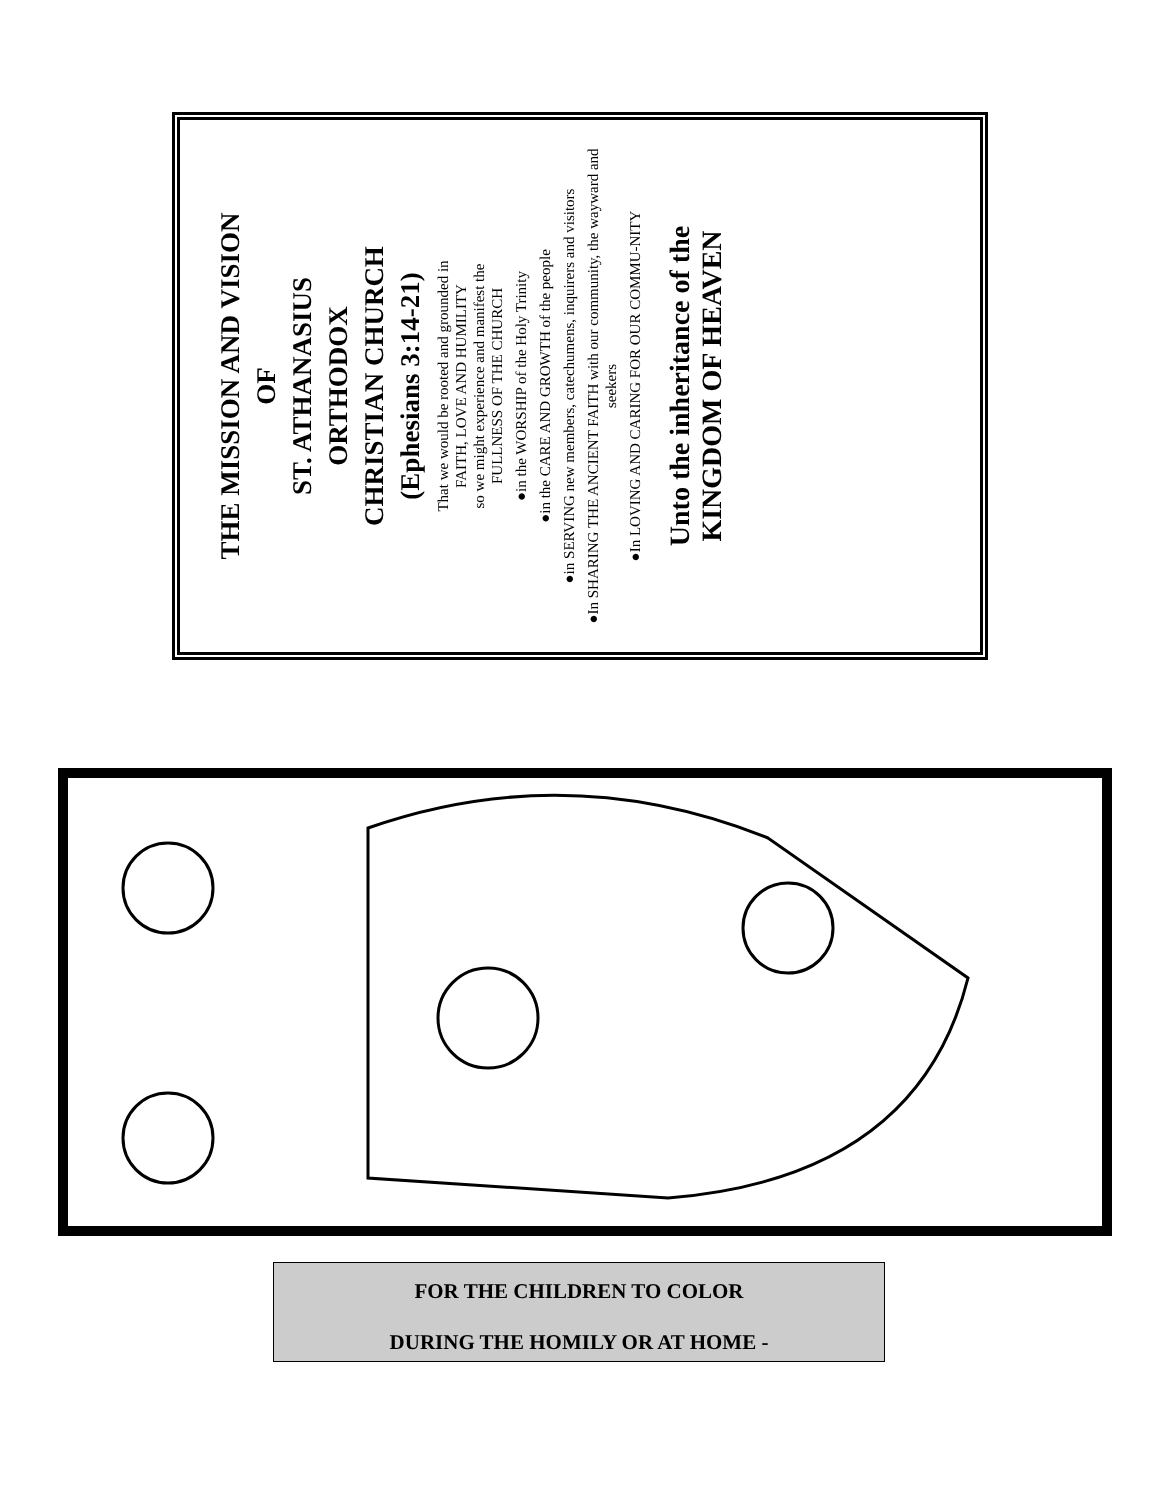THE MISSION AND VISION
OF
ST. ATHANASIUS
ORTHODOX
CHRISTIAN CHURCH
(Ephesians 3:14-21)
That we would be rooted and grounded in
FAITH, LOVE AND HUMILITY
so we might experience and manifest the
FULLNESS OF THE CHURCH
●in the WORSHIP of the Holy Trinity
●in the CARE AND GROWTH of the people
●in SERVING new members, catechumens, inquirers and visitors
●In SHARING THE ANCIENT FAITH with our community, the wayward and seekers
●In LOVING AND CARING FOR OUR COMMU-NITY
Unto the inheritance of the
KINGDOM OF HEAVEN
FOR THE CHILDREN TO COLOR
DURING THE HOMILY OR AT HOME -